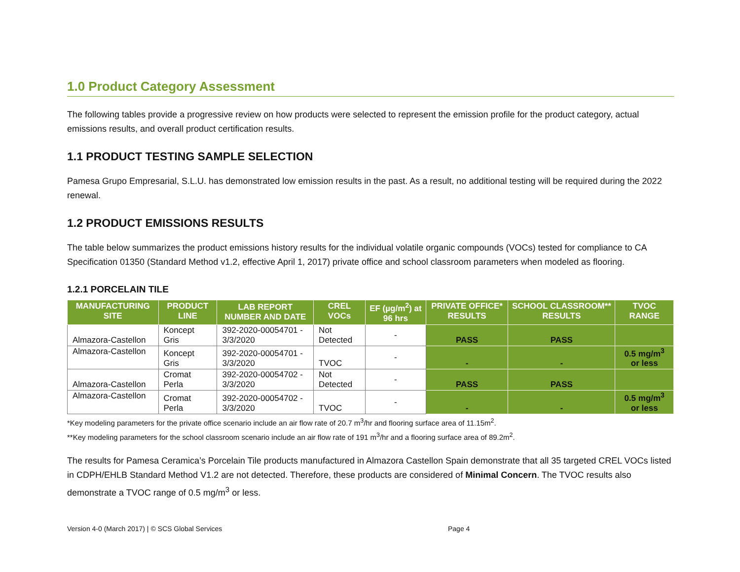1.0 Product Category Assessment
The following tables provide a progressive review on how products were selected to represent the emission profile for the product category, actual emissions results, and overall product certification results.
1.1 PRODUCT TESTING SAMPLE SELECTION
Pamesa Grupo Empresarial, S.L.U. has demonstrated low emission results in the past. As a result, no additional testing will be required during the 2022 renewal.
1.2 PRODUCT EMISSIONS RESULTS
The table below summarizes the product emissions history results for the individual volatile organic compounds (VOCs) tested for compliance to CA Specification 01350 (Standard Method v1.2, effective April 1, 2017) private office and school classroom parameters when modeled as flooring.
1.2.1 PORCELAIN TILE
| MANUFACTURING SITE | PRODUCT LINE | LAB REPORT NUMBER AND DATE | CREL VOCs | EF (µg/m<sup>2</sup>) at 96 hrs | PRIVATE OFFICE* RESULTS | SCHOOL CLASSROOM** RESULTS | TVOC RANGE |
| --- | --- | --- | --- | --- | --- | --- | --- |
| Almazora-Castellon | Koncept Gris | 392-2020-00054701 - 3/3/2020 | Not Detected | - | PASS | PASS | |
| Almazora-Castellon | Koncept Gris | 392-2020-00054701 - 3/3/2020 | TVOC | - | - | - | 0.5 mg/m<sup>3</sup> or less |
| Almazora-Castellon | Cromat Perla | 392-2020-00054702 - 3/3/2020 | Not Detected | - | PASS | PASS | |
| Almazora-Castellon | Cromat Perla | 392-2020-00054702 - 3/3/2020 | TVOC | - | - | - | 0.5 mg/m<sup>3</sup> or less |
*Key modeling parameters for the private office scenario include an air flow rate of 20.7 m<sup>3</sup>/hr and flooring surface area of 11.15m<sup>2</sup>.
**Key modeling parameters for the school classroom scenario include an air flow rate of 191 m<sup>3</sup>/hr and a flooring surface area of 89.2m<sup>2</sup>.
The results for Pamesa Ceramica’s Porcelain Tile products manufactured in Almazora Castellon Spain demonstrate that all 35 targeted CREL VOCs listed in CDPH/EHLB Standard Method V1.2 are not detected. Therefore, these products are considered of Minimal Concern. The TVOC results also demonstrate a TVOC range of 0.5 mg/m<sup>3</sup> or less.
Version 4-0 (March 2017) | © SCS Global Services Page 4